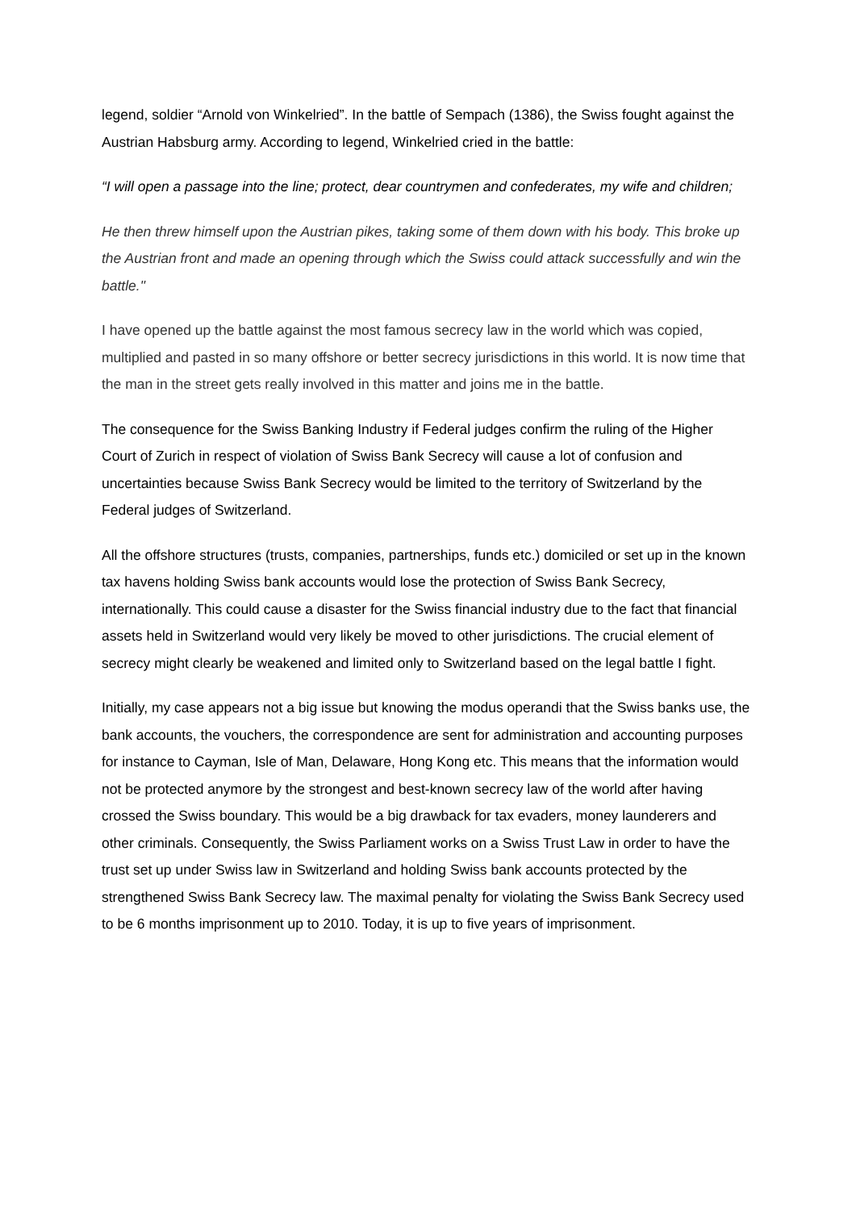legend, soldier “Arnold von Winkelried”. In the battle of Sempach (1386), the Swiss fought against the Austrian Habsburg army. According to legend, Winkelried cried in the battle:
“I will open a passage into the line; protect, dear countrymen and confederates, my wife and children;
He then threw himself upon the Austrian pikes, taking some of them down with his body. This broke up the Austrian front and made an opening through which the Swiss could attack successfully and win the battle."
I have opened up the battle against the most famous secrecy law in the world which was copied, multiplied and pasted in so many offshore or better secrecy jurisdictions in this world. It is now time that the man in the street gets really involved in this matter and joins me in the battle.
The consequence for the Swiss Banking Industry if Federal judges confirm the ruling of the Higher Court of Zurich in respect of violation of Swiss Bank Secrecy will cause a lot of confusion and uncertainties because Swiss Bank Secrecy would be limited to the territory of Switzerland by the Federal judges of Switzerland.
All the offshore structures (trusts, companies, partnerships, funds etc.) domiciled or set up in the known tax havens holding Swiss bank accounts would lose the protection of Swiss Bank Secrecy, internationally. This could cause a disaster for the Swiss financial industry due to the fact that financial assets held in Switzerland would very likely be moved to other jurisdictions. The crucial element of secrecy might clearly be weakened and limited only to Switzerland based on the legal battle I fight.
Initially, my case appears not a big issue but knowing the modus operandi that the Swiss banks use, the bank accounts, the vouchers, the correspondence are sent for administration and accounting purposes for instance to Cayman, Isle of Man, Delaware, Hong Kong etc. This means that the information would not be protected anymore by the strongest and best-known secrecy law of the world after having crossed the Swiss boundary. This would be a big drawback for tax evaders, money launderers and other criminals. Consequently, the Swiss Parliament works on a Swiss Trust Law in order to have the trust set up under Swiss law in Switzerland and holding Swiss bank accounts protected by the strengthened Swiss Bank Secrecy law. The maximal penalty for violating the Swiss Bank Secrecy used to be 6 months imprisonment up to 2010. Today, it is up to five years of imprisonment.